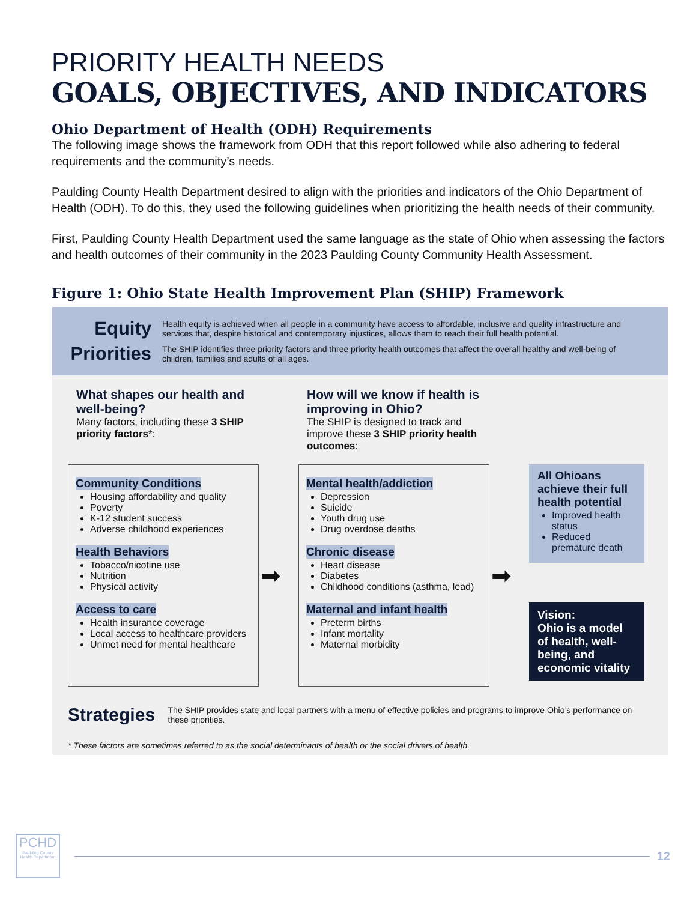PRIORITY HEALTH NEEDS
GOALS, OBJECTIVES, AND INDICATORS
Ohio Department of Health (ODH) Requirements
The following image shows the framework from ODH that this report followed while also adhering to federal requirements and the community’s needs.
Paulding County Health Department desired to align with the priorities and indicators of the Ohio Department of Health (ODH). To do this, they used the following guidelines when prioritizing the health needs of their community.
First, Paulding County Health Department used the same language as the state of Ohio when assessing the factors and health outcomes of their community in the 2023 Paulding County Community Health Assessment.
Figure 1: Ohio State Health Improvement Plan (SHIP) Framework
Equity Health equity is achieved when all people in a community have access to affordable, inclusive and quality infrastructure and services that, despite historical and contemporary injustices, allows them to reach their full health potential.
Priorities The SHIP identifies three priority factors and three priority health outcomes that affect the overall healthy and well-being of children, families and adults of all ages.
What shapes our health and well-being?
Many factors, including these 3 SHIP priority factors*:
Community Conditions
Housing affordability and quality
Poverty
K-12 student success
Adverse childhood experiences
Health Behaviors
Tobacco/nicotine use
Nutrition
Physical activity
Access to care
Health insurance coverage
Local access to healthcare providers
Unmet need for mental healthcare
➡
How will we know if health is improving in Ohio?
The SHIP is designed to track and improve these 3 SHIP priority health outcomes:
Mental health/addiction
Depression
Suicide
Youth drug use
Drug overdose deaths
Chronic disease
Heart disease
Diabetes
Childhood conditions (asthma, lead)
Maternal and infant health
Preterm births
Infant mortality
Maternal morbidity
➡
All Ohioans achieve their full health potential
Improved health status
Reduced premature death
Vision:
Ohio is a model of health, well-being, and economic vitality
Strategies The SHIP provides state and local partners with a menu of effective policies and programs to improve Ohio’s performance on these priorities.
* These factors are sometimes referred to as the social determinants of health or the social drivers of health.
PCHD
Paulding County Health Department
12